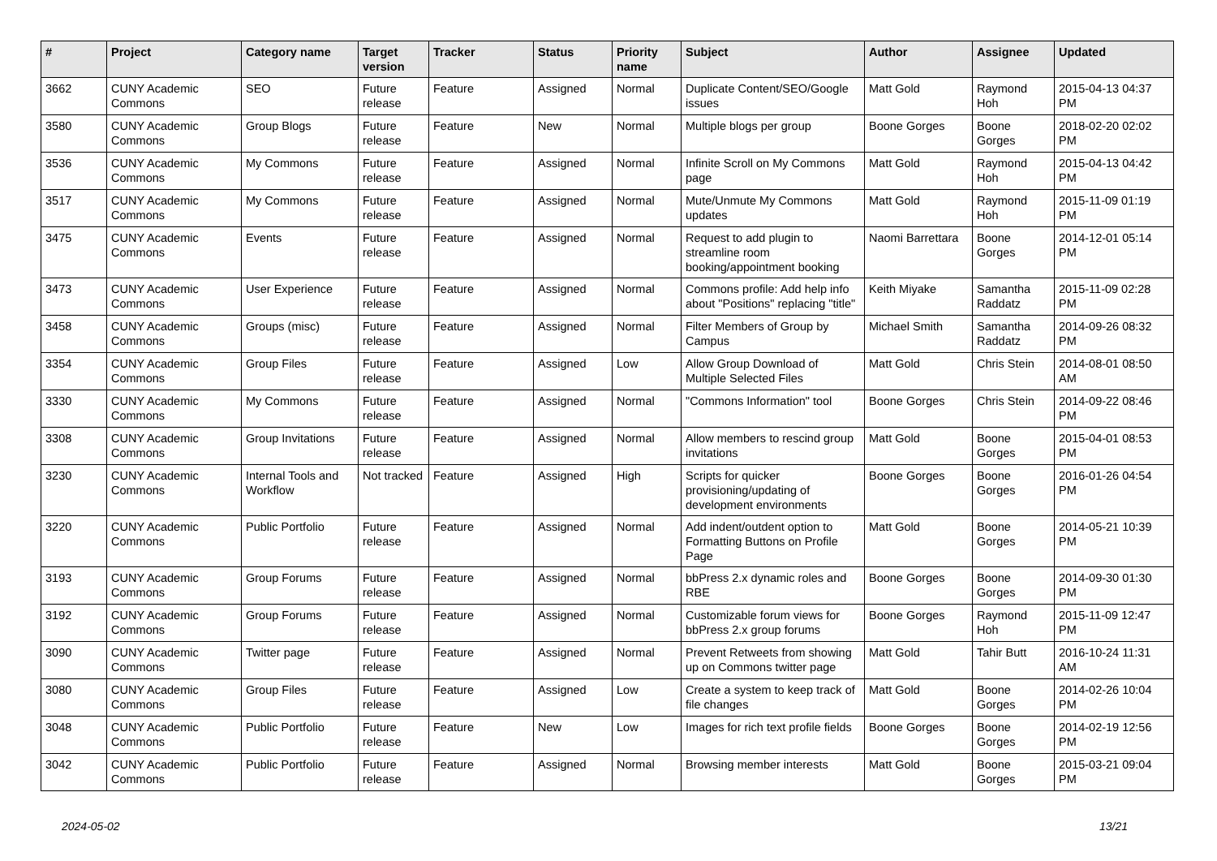| # | Project | Category name | Target version | Tracker | Status | Priority name | Subject | Author | Assignee | Updated |
| --- | --- | --- | --- | --- | --- | --- | --- | --- | --- | --- |
| 3662 | CUNY Academic Commons | SEO | Future release | Feature | Assigned | Normal | Duplicate Content/SEO/Google issues | Matt Gold | Raymond Hoh | 2015-04-13 04:37 PM |
| 3580 | CUNY Academic Commons | Group Blogs | Future release | Feature | New | Normal | Multiple blogs per group | Boone Gorges | Boone Gorges | 2018-02-20 02:02 PM |
| 3536 | CUNY Academic Commons | My Commons | Future release | Feature | Assigned | Normal | Infinite Scroll on My Commons page | Matt Gold | Raymond Hoh | 2015-04-13 04:42 PM |
| 3517 | CUNY Academic Commons | My Commons | Future release | Feature | Assigned | Normal | Mute/Unmute My Commons updates | Matt Gold | Raymond Hoh | 2015-11-09 01:19 PM |
| 3475 | CUNY Academic Commons | Events | Future release | Feature | Assigned | Normal | Request to add plugin to streamline room booking/appointment booking | Naomi Barrettara | Boone Gorges | 2014-12-01 05:14 PM |
| 3473 | CUNY Academic Commons | User Experience | Future release | Feature | Assigned | Normal | Commons profile: Add help info about "Positions" replacing "title" | Keith Miyake | Samantha Raddatz | 2015-11-09 02:28 PM |
| 3458 | CUNY Academic Commons | Groups (misc) | Future release | Feature | Assigned | Normal | Filter Members of Group by Campus | Michael Smith | Samantha Raddatz | 2014-09-26 08:32 PM |
| 3354 | CUNY Academic Commons | Group Files | Future release | Feature | Assigned | Low | Allow Group Download of Multiple Selected Files | Matt Gold | Chris Stein | 2014-08-01 08:50 AM |
| 3330 | CUNY Academic Commons | My Commons | Future release | Feature | Assigned | Normal | "Commons Information" tool | Boone Gorges | Chris Stein | 2014-09-22 08:46 PM |
| 3308 | CUNY Academic Commons | Group Invitations | Future release | Feature | Assigned | Normal | Allow members to rescind group invitations | Matt Gold | Boone Gorges | 2015-04-01 08:53 PM |
| 3230 | CUNY Academic Commons | Internal Tools and Workflow | Not tracked | Feature | Assigned | High | Scripts for quicker provisioning/updating of development environments | Boone Gorges | Boone Gorges | 2016-01-26 04:54 PM |
| 3220 | CUNY Academic Commons | Public Portfolio | Future release | Feature | Assigned | Normal | Add indent/outdent option to Formatting Buttons on Profile Page | Matt Gold | Boone Gorges | 2014-05-21 10:39 PM |
| 3193 | CUNY Academic Commons | Group Forums | Future release | Feature | Assigned | Normal | bbPress 2.x dynamic roles and RBE | Boone Gorges | Boone Gorges | 2014-09-30 01:30 PM |
| 3192 | CUNY Academic Commons | Group Forums | Future release | Feature | Assigned | Normal | Customizable forum views for bbPress 2.x group forums | Boone Gorges | Raymond Hoh | 2015-11-09 12:47 PM |
| 3090 | CUNY Academic Commons | Twitter page | Future release | Feature | Assigned | Normal | Prevent Retweets from showing up on Commons twitter page | Matt Gold | Tahir Butt | 2016-10-24 11:31 AM |
| 3080 | CUNY Academic Commons | Group Files | Future release | Feature | Assigned | Low | Create a system to keep track of file changes | Matt Gold | Boone Gorges | 2014-02-26 10:04 PM |
| 3048 | CUNY Academic Commons | Public Portfolio | Future release | Feature | New | Low | Images for rich text profile fields | Boone Gorges | Boone Gorges | 2014-02-19 12:56 PM |
| 3042 | CUNY Academic Commons | Public Portfolio | Future release | Feature | Assigned | Normal | Browsing member interests | Matt Gold | Boone Gorges | 2015-03-21 09:04 PM |
2024-05-02 13/21